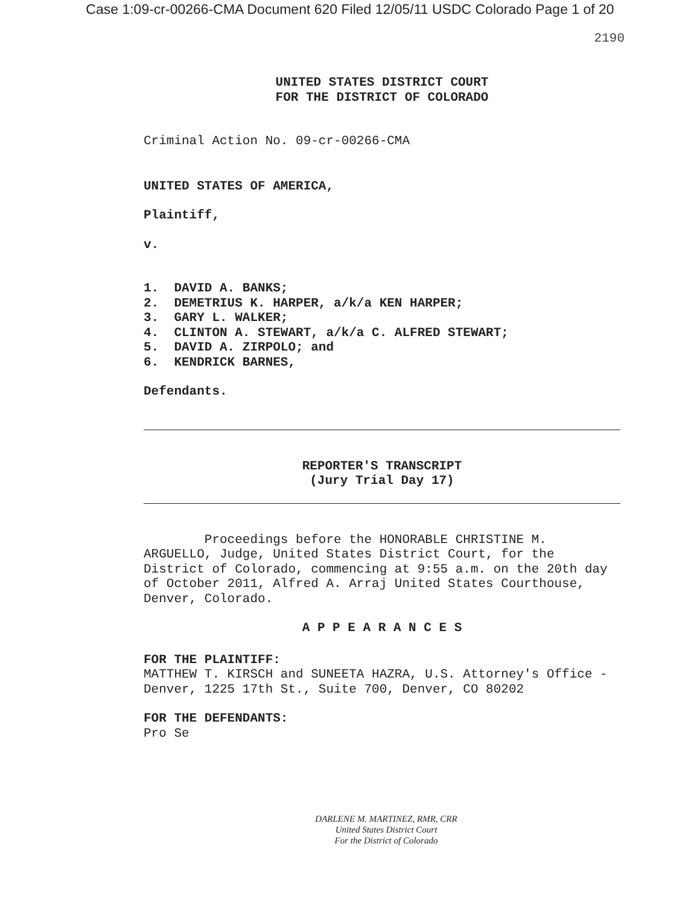Case 1:09-cr-00266-CMA Document 620 Filed 12/05/11 USDC Colorado Page 1 of 20
2190
UNITED STATES DISTRICT COURT
FOR THE DISTRICT OF COLORADO
Criminal Action No. 09-cr-00266-CMA
UNITED STATES OF AMERICA,
Plaintiff,
v.
1. DAVID A. BANKS;
2. DEMETRIUS K. HARPER, a/k/a KEN HARPER;
3. GARY L. WALKER;
4. CLINTON A. STEWART, a/k/a C. ALFRED STEWART;
5. DAVID A. ZIRPOLO; and
6. KENDRICK BARNES,
Defendants.
REPORTER'S TRANSCRIPT
(Jury Trial Day 17)
Proceedings before the HONORABLE CHRISTINE M. ARGUELLO, Judge, United States District Court, for the District of Colorado, commencing at 9:55 a.m. on the 20th day of October 2011, Alfred A. Arraj United States Courthouse, Denver, Colorado.
A P P E A R A N C E S
FOR THE PLAINTIFF:
MATTHEW T. KIRSCH and SUNEETA HAZRA, U.S. Attorney's Office - Denver, 1225 17th St., Suite 700, Denver, CO 80202
FOR THE DEFENDANTS:
Pro Se
DARLENE M. MARTINEZ, RMR, CRR
United States District Court
For the District of Colorado